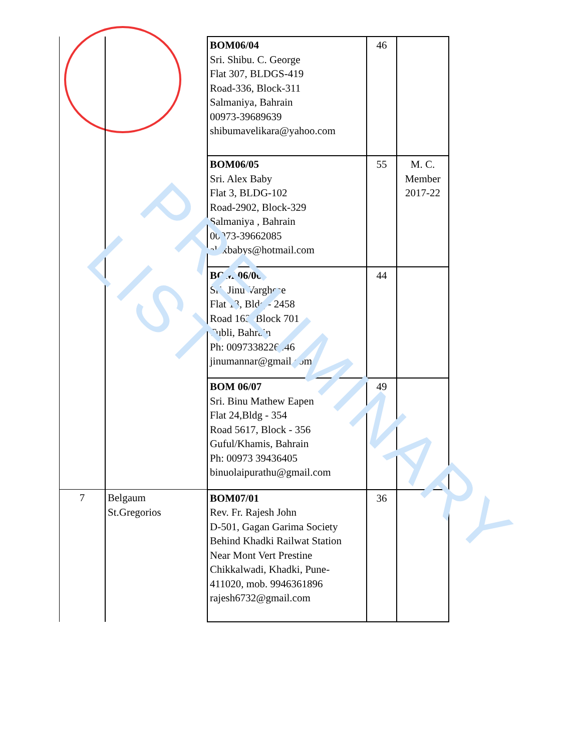| | | BOM06/04 Sri. Shibu. C. George Flat 307, BLDGS-419 Road-336, Block-311 Salmaniya, Bahrain 00973-39689639 shibumavelikara@yahoo.com | 46 | |
| | | BOM06/05 Sri. Alex Baby Flat 3, BLDG-102 Road-2902, Block-329 Salmaniya , Bahrain 00973-39662085 alexbabys@hotmail.com | 55 | M. C. Member 2017-22 |
| | | BOM 06/06 Sri. Jinu Varghese Flat 13, Bldg - 2458 Road 163, Block 701 Tubli, Bahrain Ph: 0097338226446 jinumannar@gmail.com | 44 | |
| | | BOM 06/07 Sri. Binu Mathew Eapen Flat 24,Bldg - 354 Road 5617, Block - 356 Guful/Khamis, Bahrain Ph: 00973 39436405 binuolaipurathu@gmail.com | 49 | |
| 7 | Belgaum St.Gregorios | BOM07/01 Rev. Fr. Rajesh John D-501, Gagan Garima Society Behind Khadki Railwat Station Near Mont Vert Prestine Chikkalwadi, Khadki, Pune- 411020, mob. 9946361896 rajesh6732@gmail.com | 36 | |
PRELIMINARY LIST